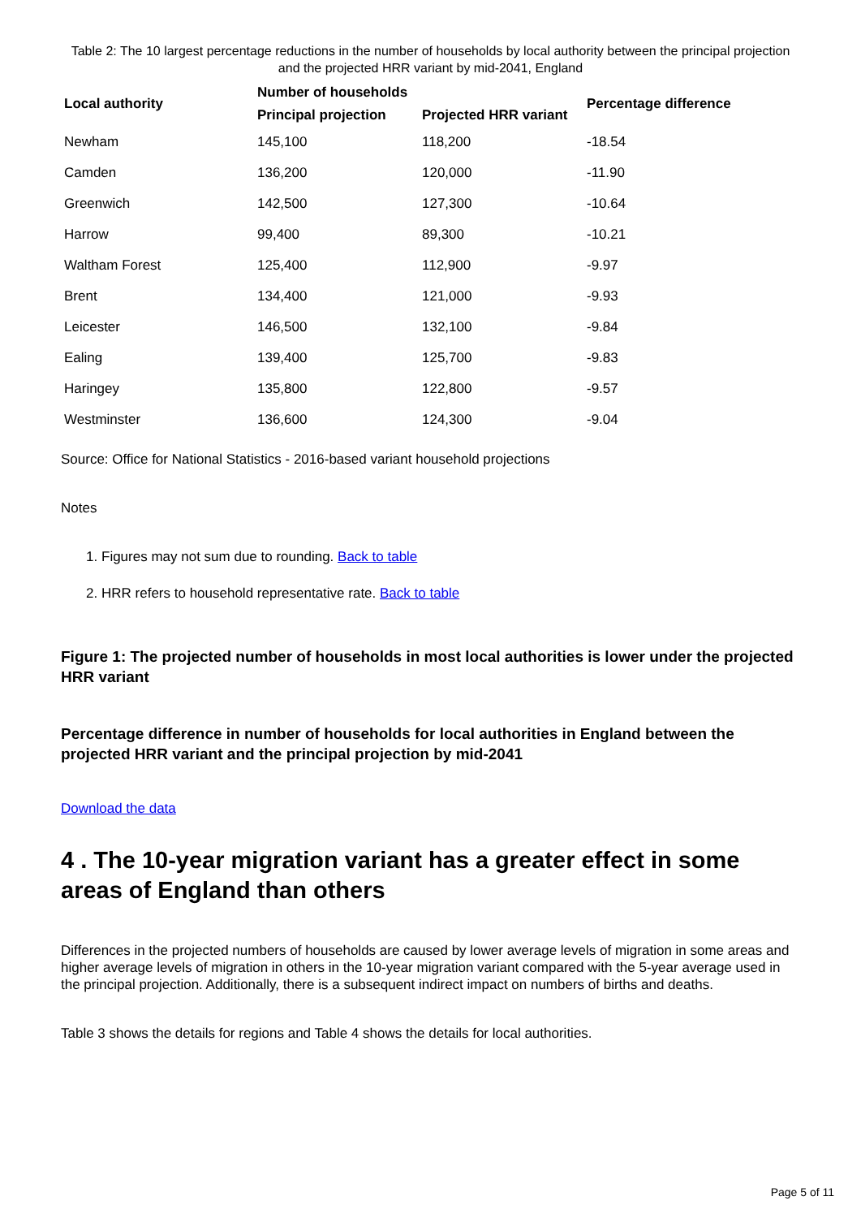Table 2: The 10 largest percentage reductions in the number of households by local authority between the principal projection and the projected HRR variant by mid-2041, England
| Local authority | Number of households | | Percentage difference |
| --- | --- | --- | --- |
| | Principal projection | Projected HRR variant | |
| Newham | 145,100 | 118,200 | -18.54 |
| Camden | 136,200 | 120,000 | -11.90 |
| Greenwich | 142,500 | 127,300 | -10.64 |
| Harrow | 99,400 | 89,300 | -10.21 |
| Waltham Forest | 125,400 | 112,900 | -9.97 |
| Brent | 134,400 | 121,000 | -9.93 |
| Leicester | 146,500 | 132,100 | -9.84 |
| Ealing | 139,400 | 125,700 | -9.83 |
| Haringey | 135,800 | 122,800 | -9.57 |
| Westminster | 136,600 | 124,300 | -9.04 |
Source: Office for National Statistics - 2016-based variant household projections
Notes
1. Figures may not sum due to rounding. Back to table
2. HRR refers to household representative rate. Back to table
Figure 1: The projected number of households in most local authorities is lower under the projected HRR variant
Percentage difference in number of households for local authorities in England between the projected HRR variant and the principal projection by mid-2041
Download the data
4 . The 10-year migration variant has a greater effect in some areas of England than others
Differences in the projected numbers of households are caused by lower average levels of migration in some areas and higher average levels of migration in others in the 10-year migration variant compared with the 5-year average used in the principal projection. Additionally, there is a subsequent indirect impact on numbers of births and deaths.
Table 3 shows the details for regions and Table 4 shows the details for local authorities.
Page 5 of 11